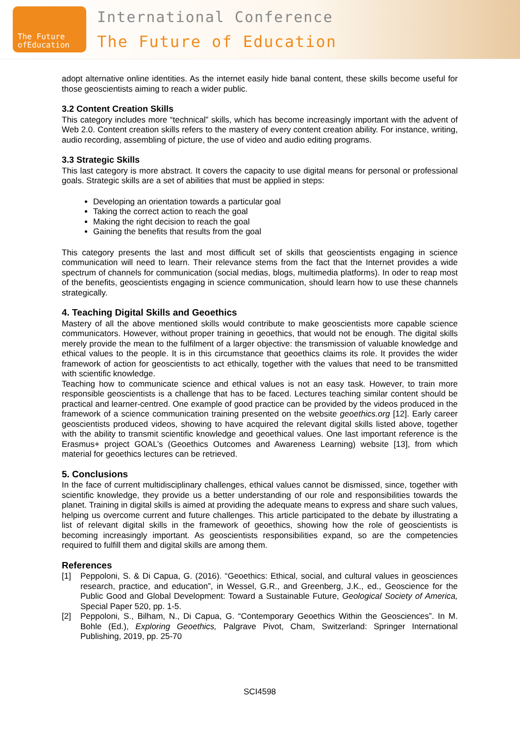The Future
ofEducation
International Conference
The Future of Education
adopt alternative online identities. As the internet easily hide banal content, these skills become useful for those geoscientists aiming to reach a wider public.
3.2 Content Creation Skills
This category includes more “technical” skills, which has become increasingly important with the advent of Web 2.0. Content creation skills refers to the mastery of every content creation ability. For instance, writing, audio recording, assembling of picture, the use of video and audio editing programs.
3.3 Strategic Skills
This last category is more abstract. It covers the capacity to use digital means for personal or professional goals. Strategic skills are a set of abilities that must be applied in steps:
Developing an orientation towards a particular goal
Taking the correct action to reach the goal
Making the right decision to reach the goal
Gaining the benefits that results from the goal
This category presents the last and most difficult set of skills that geoscientists engaging in science communication will need to learn. Their relevance stems from the fact that the Internet provides a wide spectrum of channels for communication (social medias, blogs, multimedia platforms). In oder to reap most of the benefits, geoscientists engaging in science communication, should learn how to use these channels strategically.
4. Teaching Digital Skills and Geoethics
Mastery of all the above mentioned skills would contribute to make geoscientists more capable science communicators. However, without proper training in geoethics, that would not be enough. The digital skills merely provide the mean to the fulfilment of a larger objective: the transmission of valuable knowledge and ethical values to the people. It is in this circumstance that geoethics claims its role. It provides the wider framework of action for geoscientists to act ethically, together with the values that need to be transmitted with scientific knowledge.
Teaching how to communicate science and ethical values is not an easy task. However, to train more responsible geoscientists is a challenge that has to be faced. Lectures teaching similar content should be practical and learner-centred. One example of good practice can be provided by the videos produced in the framework of a science communication training presented on the website geoethics.org [12]. Early career geoscientists produced videos, showing to have acquired the relevant digital skills listed above, together with the ability to transmit scientific knowledge and geoethical values. One last important reference is the Erasmus+ project GOAL’s (Geoethics Outcomes and Awareness Learning) website [13], from which material for geoethics lectures can be retrieved.
5. Conclusions
In the face of current multidisciplinary challenges, ethical values cannot be dismissed, since, together with scientific knowledge, they provide us a better understanding of our role and responsibilities towards the planet. Training in digital skills is aimed at providing the adequate means to express and share such values, helping us overcome current and future challenges. This article participated to the debate by illustrating a list of relevant digital skills in the framework of geoethics, showing how the role of geoscientists is becoming increasingly important. As geoscientists responsibilities expand, so are the competencies required to fulfill them and digital skills are among them.
References
[1] Peppoloni, S. & Di Capua, G. (2016). “Geoethics: Ethical, social, and cultural values in geosciences research, practice, and education”, in Wessel, G.R., and Greenberg, J.K., ed., Geoscience for the Public Good and Global Development: Toward a Sustainable Future, Geological Society of America, Special Paper 520, pp. 1-5.
[2] Peppoloni, S., Bilham, N., Di Capua, G. “Contemporary Geoethics Within the Geosciences”. In M. Bohle (Ed.), Exploring Geoethics, Palgrave Pivot, Cham, Switzerland: Springer International Publishing, 2019, pp. 25-70
SCI4598